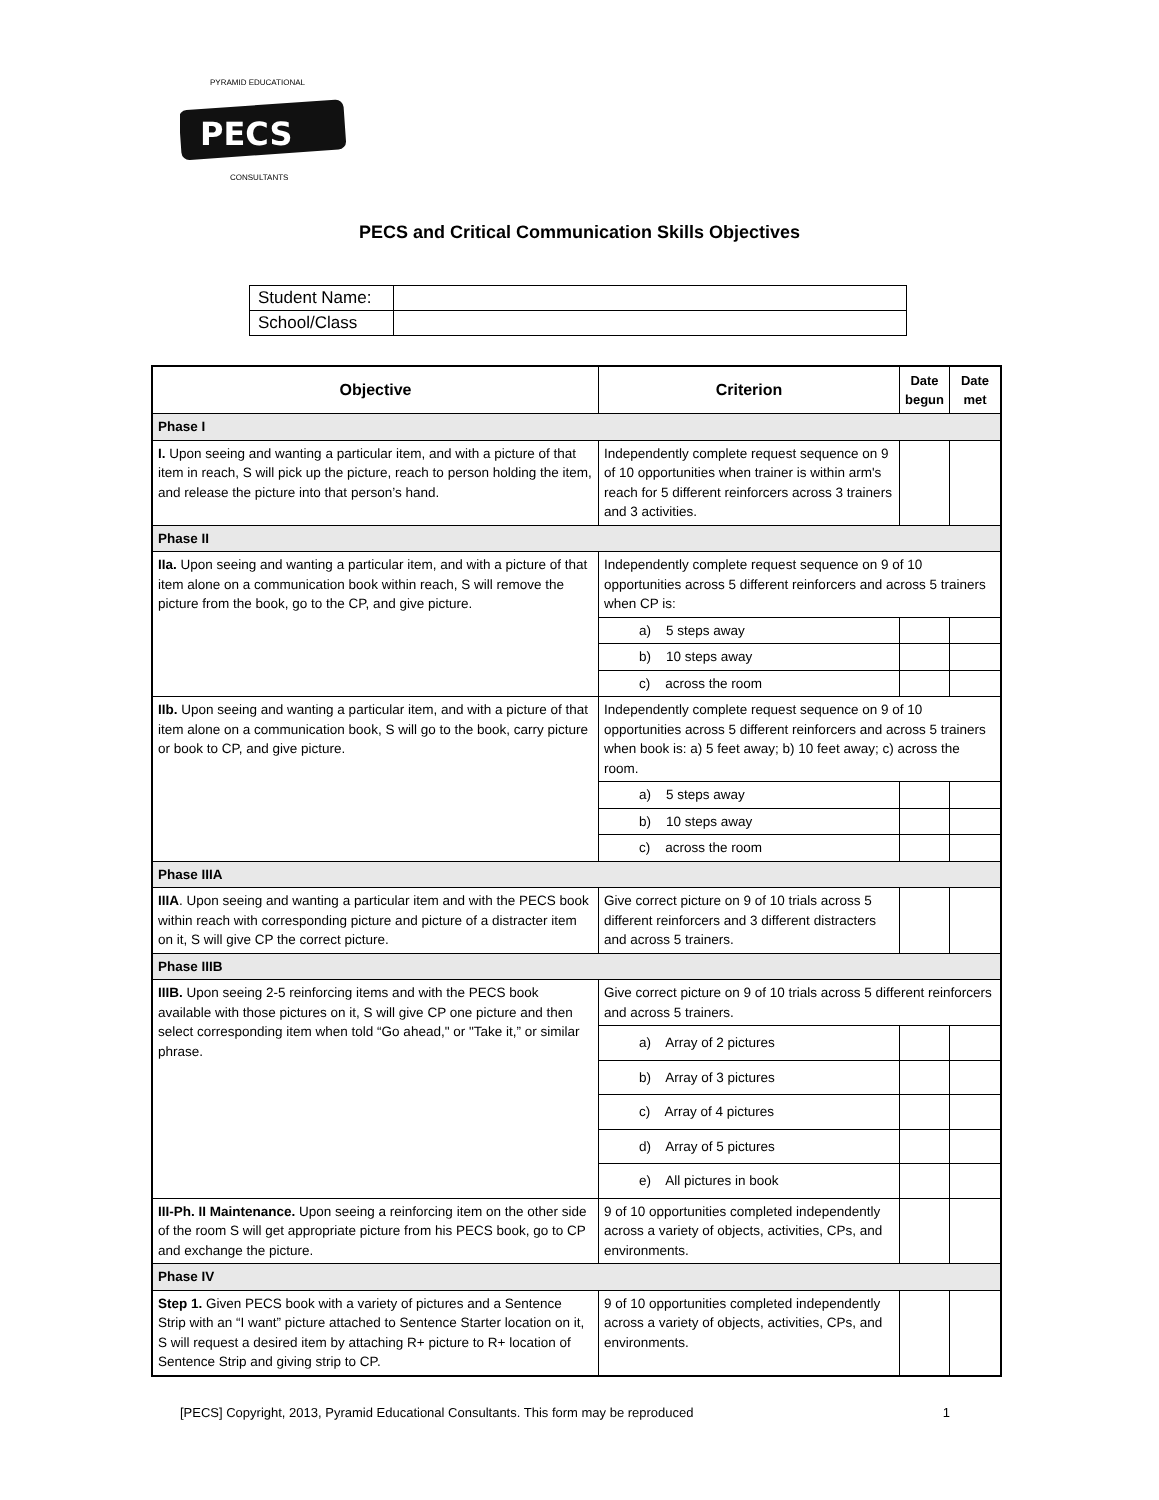PECS
PYRAMID EDUCATIONAL
CONSULTANTS
PECS and Critical Communication Skills Objectives
| Student Name: | |
| School/Class | |
| Objective | Criterion | Date begun | Date met |
| --- | --- | --- | --- |
| Phase I | | | |
| I. Upon seeing and wanting a particular item, and with a picture of that item in reach, S will pick up the picture, reach to person holding the item, and release the picture into that person’s hand. | Independently complete request sequence on 9 of 10 opportunities when trainer is within arm's reach for 5 different reinforcers across 3 trainers and 3 activities. | | |
| Phase II | | | |
| IIa. Upon seeing and wanting a particular item, and with a picture of that item alone on a communication book within reach, S will remove the picture from the book, go to the CP, and give picture. | Independently complete request sequence on 9 of 10 opportunities across 5 different reinforcers and across 5 trainers when CP is: | | |
| | a) 5 steps away | | |
| | b) 10 steps away | | |
| | c) across the room | | |
| IIb. Upon seeing and wanting a particular item, and with a picture of that item alone on a communication book, S will go to the book, carry picture or book to CP, and give picture. | Independently complete request sequence on 9 of 10 opportunities across 5 different reinforcers and across 5 trainers when book is: a) 5 feet away; b) 10 feet away; c) across the room. | | |
| | a) 5 steps away | | |
| | b) 10 steps away | | |
| | c) across the room | | |
| Phase IIIA | | | |
| IIIA . Upon seeing and wanting a particular item and with the PECS book within reach with corresponding picture and picture of a distracter item on it, S will give CP the correct picture. | Give correct picture on 9 of 10 trials across 5 different reinforcers and 3 different distracters and across 5 trainers. | | |
| Phase IIIB | | | |
| IIIB. Upon seeing 2-5 reinforcing items and with the PECS book available with those pictures on it, S will give CP one picture and then select corresponding item when told “Go ahead," or "Take it,” or similar phrase. | Give correct picture on 9 of 10 trials across 5 different reinforcers and across 5 trainers. | | |
| | a) Array of 2 pictures | | |
| | b) Array of 3 pictures | | |
| | c) Array of 4 pictures | | |
| | d) Array of 5 pictures | | |
| | e) All pictures in book | | |
| III-Ph. II Maintenance. Upon seeing a reinforcing item on the other side of the room S will get appropriate picture from his PECS book, go to CP and exchange the picture. | 9 of 10 opportunities completed independently across a variety of objects, activities, CPs, and environments. | | |
| Phase IV | | | |
| Step 1. Given PECS book with a variety of pictures and a Sentence Strip with an “I want” picture attached to Sentence Starter location on it, S will request a desired item by attaching R+ picture to R+ location of Sentence Strip and giving strip to CP. | 9 of 10 opportunities completed independently across a variety of objects, activities, CPs, and environments. | | |
[PECS] Copyright, 2013, Pyramid Educational Consultants. This form may be reproduced 1